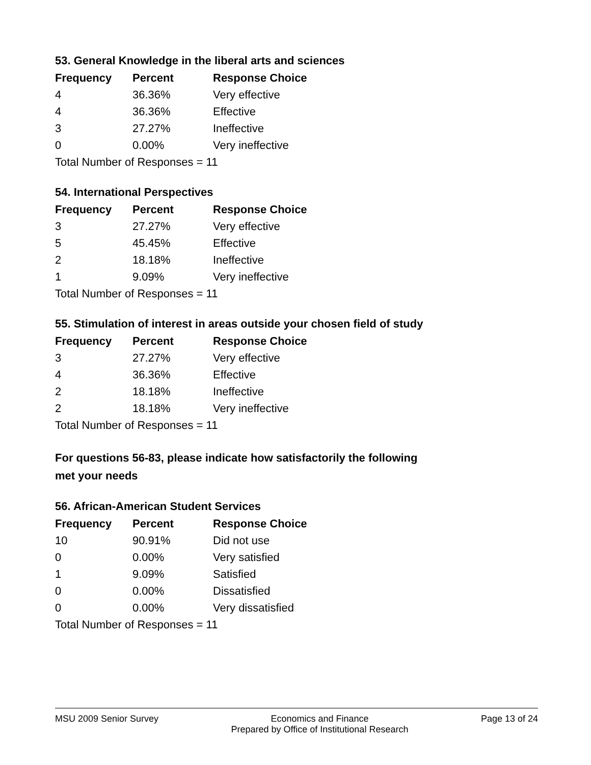53. General Knowledge in the liberal arts and sciences
| Frequency | Percent | Response Choice |
| --- | --- | --- |
| 4 | 36.36% | Very effective |
| 4 | 36.36% | Effective |
| 3 | 27.27% | Ineffective |
| 0 | 0.00% | Very ineffective |
| Total Number of Responses = 11 | | |
54. International Perspectives
| Frequency | Percent | Response Choice |
| --- | --- | --- |
| 3 | 27.27% | Very effective |
| 5 | 45.45% | Effective |
| 2 | 18.18% | Ineffective |
| 1 | 9.09% | Very ineffective |
| Total Number of Responses = 11 | | |
55. Stimulation of interest in areas outside your chosen field of study
| Frequency | Percent | Response Choice |
| --- | --- | --- |
| 3 | 27.27% | Very effective |
| 4 | 36.36% | Effective |
| 2 | 18.18% | Ineffective |
| 2 | 18.18% | Very ineffective |
| Total Number of Responses = 11 | | |
For questions 56-83, please indicate how satisfactorily the following
met your needs
56. African-American Student Services
| Frequency | Percent | Response Choice |
| --- | --- | --- |
| 10 | 90.91% | Did not use |
| 0 | 0.00% | Very satisfied |
| 1 | 9.09% | Satisfied |
| 0 | 0.00% | Dissatisfied |
| 0 | 0.00% | Very dissatisfied |
| Total Number of Responses = 11 | | |
MSU 2009 Senior Survey Economics and Finance
Prepared by Office of Institutional Research Page 13 of 24